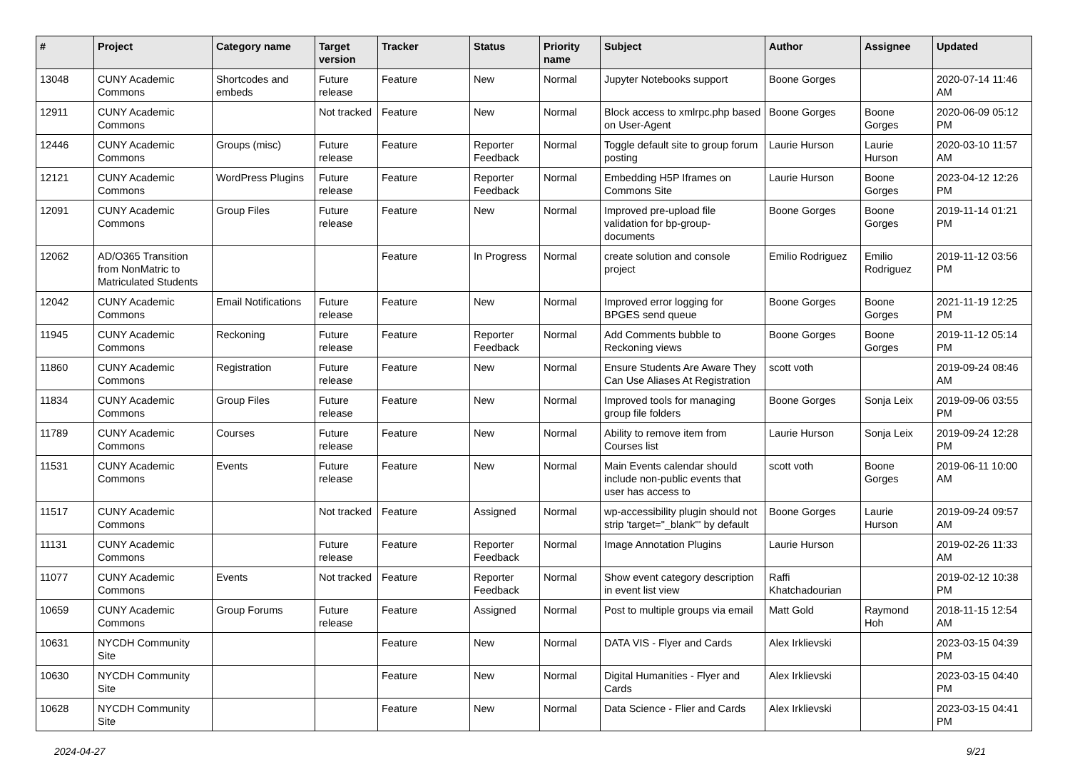| # | Project | Category name | Target version | Tracker | Status | Priority name | Subject | Author | Assignee | Updated |
| --- | --- | --- | --- | --- | --- | --- | --- | --- | --- | --- |
| 13048 | CUNY Academic Commons | Shortcodes and embeds | Future release | Feature | New | Normal | Jupyter Notebooks support | Boone Gorges | | 2020-07-14 11:46 AM |
| 12911 | CUNY Academic Commons | | Not tracked | Feature | New | Normal | Block access to xmlrpc.php based on User-Agent | Boone Gorges | Boone Gorges | 2020-06-09 05:12 PM |
| 12446 | CUNY Academic Commons | Groups (misc) | Future release | Feature | Reporter Feedback | Normal | Toggle default site to group forum posting | Laurie Hurson | Laurie Hurson | 2020-03-10 11:57 AM |
| 12121 | CUNY Academic Commons | WordPress Plugins | Future release | Feature | Reporter Feedback | Normal | Embedding H5P Iframes on Commons Site | Laurie Hurson | Boone Gorges | 2023-04-12 12:26 PM |
| 12091 | CUNY Academic Commons | Group Files | Future release | Feature | New | Normal | Improved pre-upload file validation for bp-group-documents | Boone Gorges | Boone Gorges | 2019-11-14 01:21 PM |
| 12062 | AD/O365 Transition from NonMatric to Matriculated Students | | | Feature | In Progress | Normal | create solution and console project | Emilio Rodriguez | Emilio Rodriguez | 2019-11-12 03:56 PM |
| 12042 | CUNY Academic Commons | Email Notifications | Future release | Feature | New | Normal | Improved error logging for BPGES send queue | Boone Gorges | Boone Gorges | 2021-11-19 12:25 PM |
| 11945 | CUNY Academic Commons | Reckoning | Future release | Feature | Reporter Feedback | Normal | Add Comments bubble to Reckoning views | Boone Gorges | Boone Gorges | 2019-11-12 05:14 PM |
| 11860 | CUNY Academic Commons | Registration | Future release | Feature | New | Normal | Ensure Students Are Aware They Can Use Aliases At Registration | scott voth | | 2019-09-24 08:46 AM |
| 11834 | CUNY Academic Commons | Group Files | Future release | Feature | New | Normal | Improved tools for managing group file folders | Boone Gorges | Sonja Leix | 2019-09-06 03:55 PM |
| 11789 | CUNY Academic Commons | Courses | Future release | Feature | New | Normal | Ability to remove item from Courses list | Laurie Hurson | Sonja Leix | 2019-09-24 12:28 PM |
| 11531 | CUNY Academic Commons | Events | Future release | Feature | New | Normal | Main Events calendar should include non-public events that user has access to | scott voth | Boone Gorges | 2019-06-11 10:00 AM |
| 11517 | CUNY Academic Commons | | Not tracked | Feature | Assigned | Normal | wp-accessibility plugin should not strip 'target="_blank"' by default | Boone Gorges | Laurie Hurson | 2019-09-24 09:57 AM |
| 11131 | CUNY Academic Commons | | Future release | Feature | Reporter Feedback | Normal | Image Annotation Plugins | Laurie Hurson | | 2019-02-26 11:33 AM |
| 11077 | CUNY Academic Commons | Events | Not tracked | Feature | Reporter Feedback | Normal | Show event category description in event list view | Raffi Khatchadourian | | 2019-02-12 10:38 PM |
| 10659 | CUNY Academic Commons | Group Forums | Future release | Feature | Assigned | Normal | Post to multiple groups via email | Matt Gold | Raymond Hoh | 2018-11-15 12:54 AM |
| 10631 | NYCDH Community Site | | | Feature | New | Normal | DATA VIS - Flyer and Cards | Alex Irklievski | | 2023-03-15 04:39 PM |
| 10630 | NYCDH Community Site | | | Feature | New | Normal | Digital Humanities - Flyer and Cards | Alex Irklievski | | 2023-03-15 04:40 PM |
| 10628 | NYCDH Community Site | | | Feature | New | Normal | Data Science - Flier and Cards | Alex Irklievski | | 2023-03-15 04:41 PM |
2024-04-27 9/21